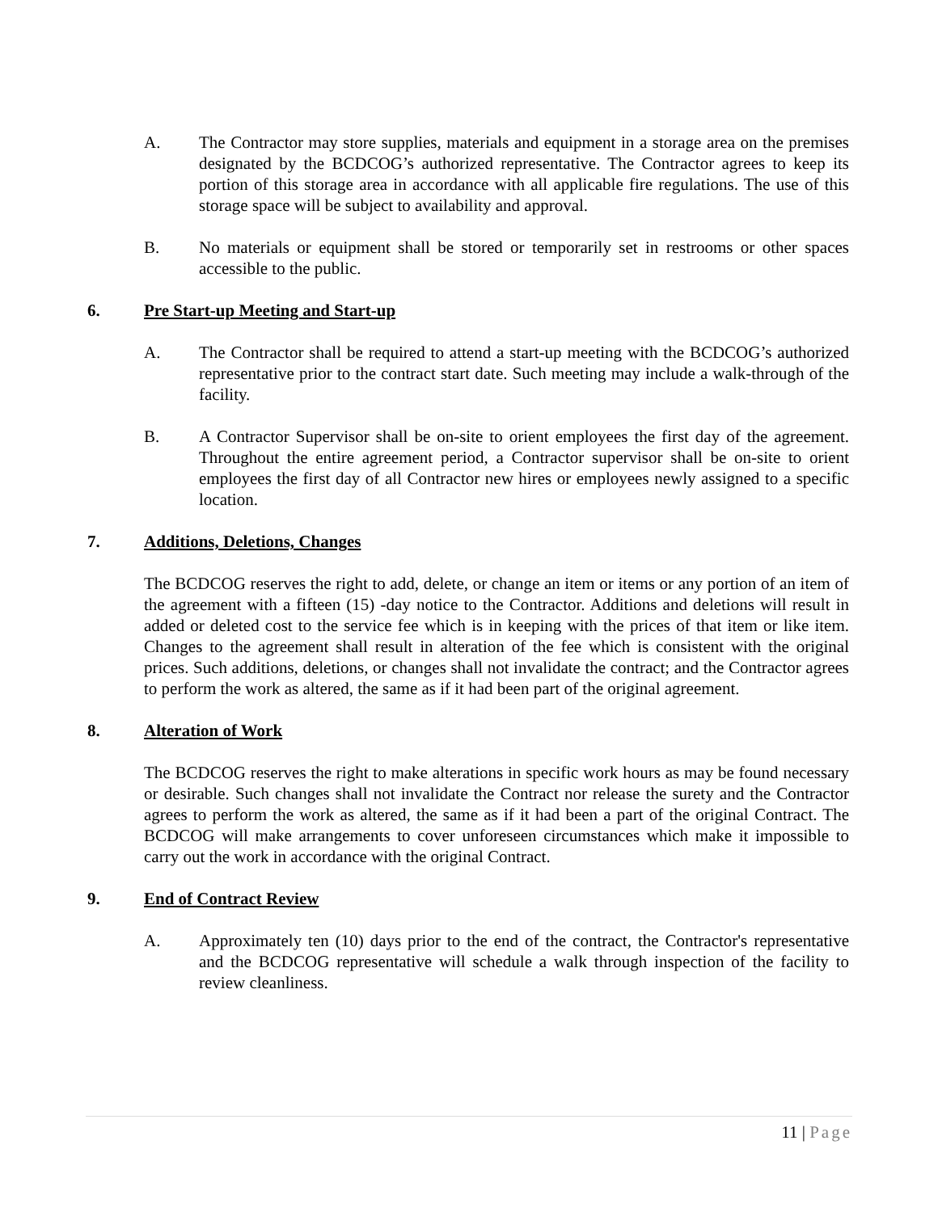A. The Contractor may store supplies, materials and equipment in a storage area on the premises designated by the BCDCOG’s authorized representative. The Contractor agrees to keep its portion of this storage area in accordance with all applicable fire regulations. The use of this storage space will be subject to availability and approval.
B. No materials or equipment shall be stored or temporarily set in restrooms or other spaces accessible to the public.
6. Pre Start-up Meeting and Start-up
A. The Contractor shall be required to attend a start-up meeting with the BCDCOG’s authorized representative prior to the contract start date. Such meeting may include a walk-through of the facility.
B. A Contractor Supervisor shall be on-site to orient employees the first day of the agreement. Throughout the entire agreement period, a Contractor supervisor shall be on-site to orient employees the first day of all Contractor new hires or employees newly assigned to a specific location.
7. Additions, Deletions, Changes
The BCDCOG reserves the right to add, delete, or change an item or items or any portion of an item of the agreement with a fifteen (15) -day notice to the Contractor. Additions and deletions will result in added or deleted cost to the service fee which is in keeping with the prices of that item or like item. Changes to the agreement shall result in alteration of the fee which is consistent with the original prices. Such additions, deletions, or changes shall not invalidate the contract; and the Contractor agrees to perform the work as altered, the same as if it had been part of the original agreement.
8. Alteration of Work
The BCDCOG reserves the right to make alterations in specific work hours as may be found necessary or desirable. Such changes shall not invalidate the Contract nor release the surety and the Contractor agrees to perform the work as altered, the same as if it had been a part of the original Contract. The BCDCOG will make arrangements to cover unforeseen circumstances which make it impossible to carry out the work in accordance with the original Contract.
9. End of Contract Review
A. Approximately ten (10) days prior to the end of the contract, the Contractor's representative and the BCDCOG representative will schedule a walk through inspection of the facility to review cleanliness.
11 | Page